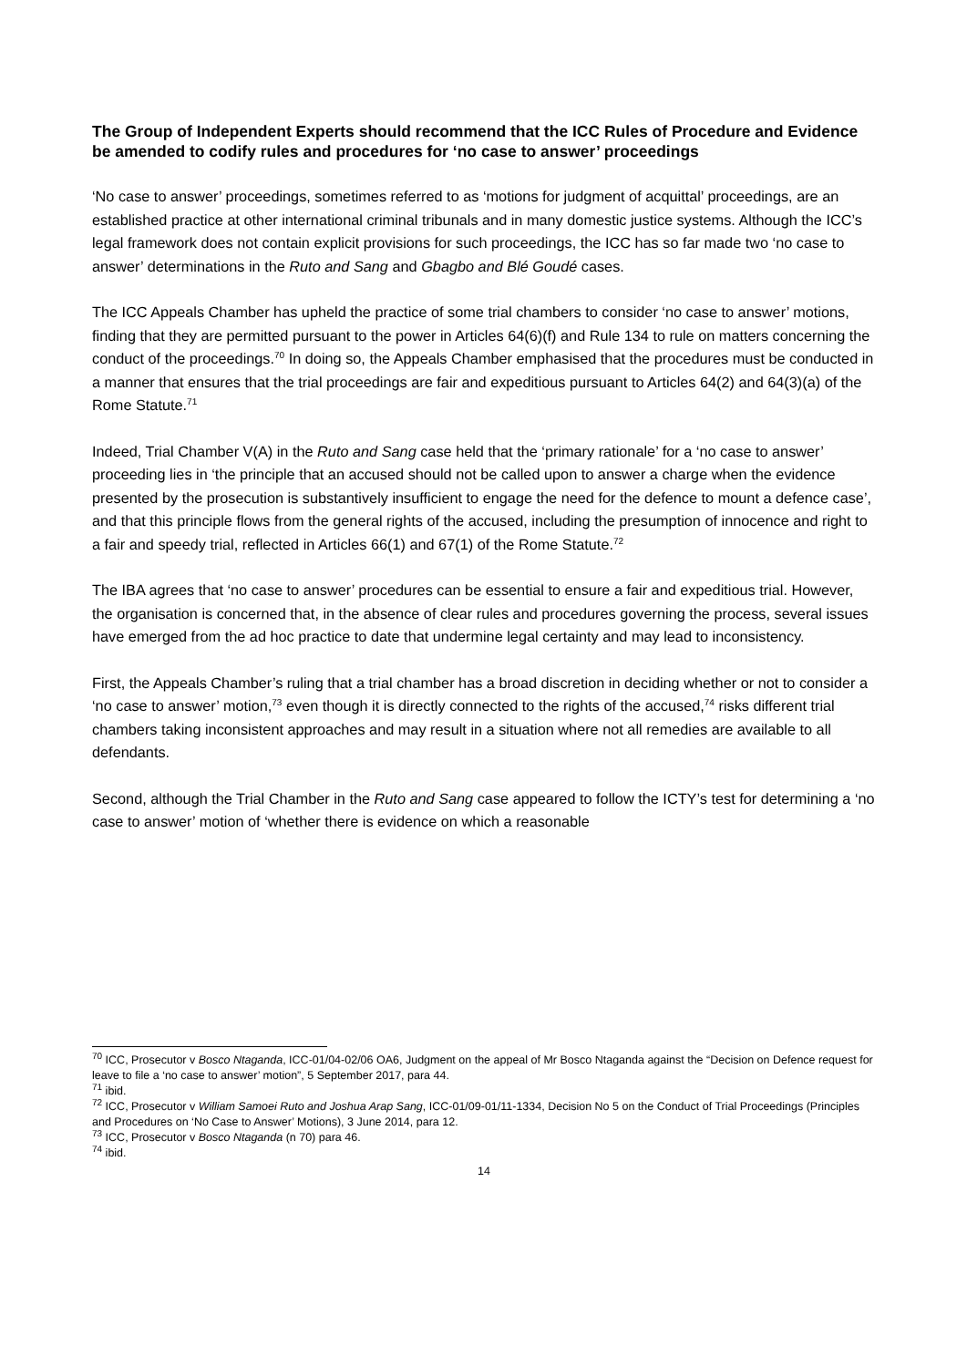The Group of Independent Experts should recommend that the ICC Rules of Procedure and Evidence be amended to codify rules and procedures for ‘no case to answer’ proceedings
‘No case to answer’ proceedings, sometimes referred to as ‘motions for judgment of acquittal’ proceedings, are an established practice at other international criminal tribunals and in many domestic justice systems. Although the ICC’s legal framework does not contain explicit provisions for such proceedings, the ICC has so far made two ‘no case to answer’ determinations in the Ruto and Sang and Gbagbo and Blé Goudé cases.
The ICC Appeals Chamber has upheld the practice of some trial chambers to consider ‘no case to answer’ motions, finding that they are permitted pursuant to the power in Articles 64(6)(f) and Rule 134 to rule on matters concerning the conduct of the proceedings.<sup>70</sup> In doing so, the Appeals Chamber emphasised that the procedures must be conducted in a manner that ensures that the trial proceedings are fair and expeditious pursuant to Articles 64(2) and 64(3)(a) of the Rome Statute.<sup>71</sup>
Indeed, Trial Chamber V(A) in the Ruto and Sang case held that the ‘primary rationale’ for a ‘no case to answer’ proceeding lies in ‘the principle that an accused should not be called upon to answer a charge when the evidence presented by the prosecution is substantively insufficient to engage the need for the defence to mount a defence case’, and that this principle flows from the general rights of the accused, including the presumption of innocence and right to a fair and speedy trial, reflected in Articles 66(1) and 67(1) of the Rome Statute.<sup>72</sup>
The IBA agrees that ‘no case to answer’ procedures can be essential to ensure a fair and expeditious trial. However, the organisation is concerned that, in the absence of clear rules and procedures governing the process, several issues have emerged from the ad hoc practice to date that undermine legal certainty and may lead to inconsistency.
First, the Appeals Chamber’s ruling that a trial chamber has a broad discretion in deciding whether or not to consider a ‘no case to answer’ motion,<sup>73</sup> even though it is directly connected to the rights of the accused,<sup>74</sup> risks different trial chambers taking inconsistent approaches and may result in a situation where not all remedies are available to all defendants.
Second, although the Trial Chamber in the Ruto and Sang case appeared to follow the ICTY’s test for determining a ‘no case to answer’ motion of ‘whether there is evidence on which a reasonable
<sup>70</sup> ICC, Prosecutor v Bosco Ntaganda, ICC-01/04-02/06 OA6, Judgment on the appeal of Mr Bosco Ntaganda against the “Decision on Defence request for leave to file a ‘no case to answer’ motion”, 5 September 2017, para 44.
<sup>71</sup> ibid.
<sup>72</sup> ICC, Prosecutor v William Samoei Ruto and Joshua Arap Sang, ICC-01/09-01/11-1334, Decision No 5 on the Conduct of Trial Proceedings (Principles and Procedures on ‘No Case to Answer’ Motions), 3 June 2014, para 12.
<sup>73</sup> ICC, Prosecutor v Bosco Ntaganda (n 70) para 46.
<sup>74</sup> ibid.
14